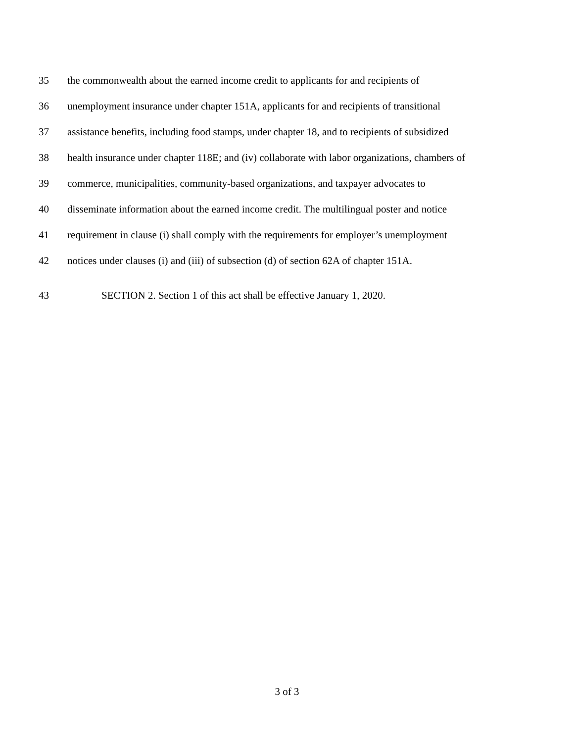35 the commonwealth about the earned income credit to applicants for and recipients of
36 unemployment insurance under chapter 151A, applicants for and recipients of transitional
37 assistance benefits, including food stamps, under chapter 18, and to recipients of subsidized
38 health insurance under chapter 118E; and (iv) collaborate with labor organizations, chambers of
39 commerce, municipalities, community-based organizations, and taxpayer advocates to
40 disseminate information about the earned income credit. The multilingual poster and notice
41 requirement in clause (i) shall comply with the requirements for employer’s unemployment
42 notices under clauses (i) and (iii) of subsection (d) of section 62A of chapter 151A.
43 SECTION 2. Section 1 of this act shall be effective January 1, 2020.
3 of 3